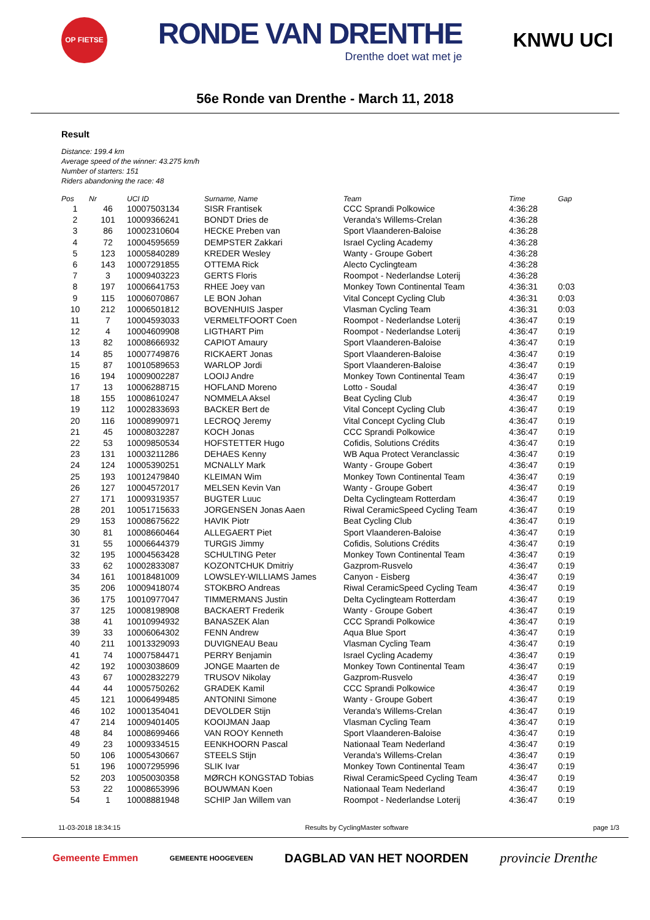OP FIETSE
RONDE VAN DRENTHE
Drenthe doet wat met je
KNWU UCI
56e Ronde van Drenthe - March 11, 2018
Result
Distance: 199.4 km
Average speed of the winner: 43.275 km/h
Number of starters: 151
Riders abandoning the race: 48
| Pos | Nr | UCI ID | Surname, Name | Team | Time | Gap |
| --- | --- | --- | --- | --- | --- | --- |
| 1 | 46 | 10007503134 | SISR Frantisek | CCC Sprandi Polkowice | 4:36:28 | |
| 2 | 101 | 10009366241 | BONDT Dries de | Veranda's Willems-Crelan | 4:36:28 | |
| 3 | 86 | 10002310604 | HECKE Preben van | Sport Vlaanderen-Baloise | 4:36:28 | |
| 4 | 72 | 10004595659 | DEMPSTER Zakkari | Israel Cycling Academy | 4:36:28 | |
| 5 | 123 | 10005840289 | KREDER Wesley | Wanty - Groupe Gobert | 4:36:28 | |
| 6 | 143 | 10007291855 | OTTEMA Rick | Alecto Cyclingteam | 4:36:28 | |
| 7 | 3 | 10009403223 | GERTS Floris | Roompot - Nederlandse Loterij | 4:36:28 | |
| 8 | 197 | 10006641753 | RHEE Joey van | Monkey Town Continental Team | 4:36:31 | 0:03 |
| 9 | 115 | 10006070867 | LE BON Johan | Vital Concept Cycling Club | 4:36:31 | 0:03 |
| 10 | 212 | 10006501812 | BOVENHUIS Jasper | Vlasman Cycling Team | 4:36:31 | 0:03 |
| 11 | 7 | 10004593033 | VERMELTFOORT Coen | Roompot - Nederlandse Loterij | 4:36:47 | 0:19 |
| 12 | 4 | 10004609908 | LIGTHART Pim | Roompot - Nederlandse Loterij | 4:36:47 | 0:19 |
| 13 | 82 | 10008666932 | CAPIOT Amaury | Sport Vlaanderen-Baloise | 4:36:47 | 0:19 |
| 14 | 85 | 10007749876 | RICKAERT Jonas | Sport Vlaanderen-Baloise | 4:36:47 | 0:19 |
| 15 | 87 | 10010589653 | WARLOP Jordi | Sport Vlaanderen-Baloise | 4:36:47 | 0:19 |
| 16 | 194 | 10009002287 | LOOIJ Andre | Monkey Town Continental Team | 4:36:47 | 0:19 |
| 17 | 13 | 10006288715 | HOFLAND Moreno | Lotto - Soudal | 4:36:47 | 0:19 |
| 18 | 155 | 10008610247 | NOMMELA Aksel | Beat Cycling Club | 4:36:47 | 0:19 |
| 19 | 112 | 10002833693 | BACKER Bert de | Vital Concept Cycling Club | 4:36:47 | 0:19 |
| 20 | 116 | 10008990971 | LECROQ Jeremy | Vital Concept Cycling Club | 4:36:47 | 0:19 |
| 21 | 45 | 10008032287 | KOCH Jonas | CCC Sprandi Polkowice | 4:36:47 | 0:19 |
| 22 | 53 | 10009850534 | HOFSTETTER Hugo | Cofidis, Solutions Crédits | 4:36:47 | 0:19 |
| 23 | 131 | 10003211286 | DEHAES Kenny | WB Aqua Protect Veranclassic | 4:36:47 | 0:19 |
| 24 | 124 | 10005390251 | MCNALLY Mark | Wanty - Groupe Gobert | 4:36:47 | 0:19 |
| 25 | 193 | 10012479840 | KLEIMAN Wim | Monkey Town Continental Team | 4:36:47 | 0:19 |
| 26 | 127 | 10004572017 | MELSEN Kevin Van | Wanty - Groupe Gobert | 4:36:47 | 0:19 |
| 27 | 171 | 10009319357 | BUGTER Luuc | Delta Cyclingteam Rotterdam | 4:36:47 | 0:19 |
| 28 | 201 | 10051715633 | JORGENSEN Jonas Aaen | Riwal CeramicSpeed Cycling Team | 4:36:47 | 0:19 |
| 29 | 153 | 10008675622 | HAVIK Piotr | Beat Cycling Club | 4:36:47 | 0:19 |
| 30 | 81 | 10008660464 | ALLEGAERT Piet | Sport Vlaanderen-Baloise | 4:36:47 | 0:19 |
| 31 | 55 | 10006644379 | TURGIS Jimmy | Cofidis, Solutions Crédits | 4:36:47 | 0:19 |
| 32 | 195 | 10004563428 | SCHULTING Peter | Monkey Town Continental Team | 4:36:47 | 0:19 |
| 33 | 62 | 10002833087 | KOZONTCHUK Dmitriy | Gazprom-Rusvelo | 4:36:47 | 0:19 |
| 34 | 161 | 10018481009 | LOWSLEY-WILLIAMS James | Canyon - Eisberg | 4:36:47 | 0:19 |
| 35 | 206 | 10009418074 | STOKBRO Andreas | Riwal CeramicSpeed Cycling Team | 4:36:47 | 0:19 |
| 36 | 175 | 10010977047 | TIMMERMANS Justin | Delta Cyclingteam Rotterdam | 4:36:47 | 0:19 |
| 37 | 125 | 10008198908 | BACKAERT Frederik | Wanty - Groupe Gobert | 4:36:47 | 0:19 |
| 38 | 41 | 10010994932 | BANASZEK Alan | CCC Sprandi Polkowice | 4:36:47 | 0:19 |
| 39 | 33 | 10006064302 | FENN Andrew | Aqua Blue Sport | 4:36:47 | 0:19 |
| 40 | 211 | 10013329093 | DUVIGNEAU Beau | Vlasman Cycling Team | 4:36:47 | 0:19 |
| 41 | 74 | 10007584471 | PERRY Benjamin | Israel Cycling Academy | 4:36:47 | 0:19 |
| 42 | 192 | 10003038609 | JONGE Maarten de | Monkey Town Continental Team | 4:36:47 | 0:19 |
| 43 | 67 | 10002832279 | TRUSOV Nikolay | Gazprom-Rusvelo | 4:36:47 | 0:19 |
| 44 | 44 | 10005750262 | GRADEK Kamil | CCC Sprandi Polkowice | 4:36:47 | 0:19 |
| 45 | 121 | 10006499485 | ANTONINI Simone | Wanty - Groupe Gobert | 4:36:47 | 0:19 |
| 46 | 102 | 10001354041 | DEVOLDER Stijn | Veranda's Willems-Crelan | 4:36:47 | 0:19 |
| 47 | 214 | 10009401405 | KOOIJMAN Jaap | Vlasman Cycling Team | 4:36:47 | 0:19 |
| 48 | 84 | 10008699466 | VAN ROOY Kenneth | Sport Vlaanderen-Baloise | 4:36:47 | 0:19 |
| 49 | 23 | 10009334515 | EENKHOORN Pascal | Nationaal Team Nederland | 4:36:47 | 0:19 |
| 50 | 106 | 10005430667 | STEELS Stijn | Veranda's Willems-Crelan | 4:36:47 | 0:19 |
| 51 | 196 | 10007295996 | SLIK Ivar | Monkey Town Continental Team | 4:36:47 | 0:19 |
| 52 | 203 | 10050030358 | MØRCH KONGSTAD Tobias | Riwal CeramicSpeed Cycling Team | 4:36:47 | 0:19 |
| 53 | 22 | 10008653996 | BOUWMAN Koen | Nationaal Team Nederland | 4:36:47 | 0:19 |
| 54 | 1 | 10008881948 | SCHIP Jan Willem van | Roompot - Nederlandse Loterij | 4:36:47 | 0:19 |
11-03-2018 18:34:15 Results by CyclingMaster software page 1/3
Gemeente Emmen GEMEENTE HOOGEVEEN DAGBLAD VAN HET NOORDEN provincie Drenthe